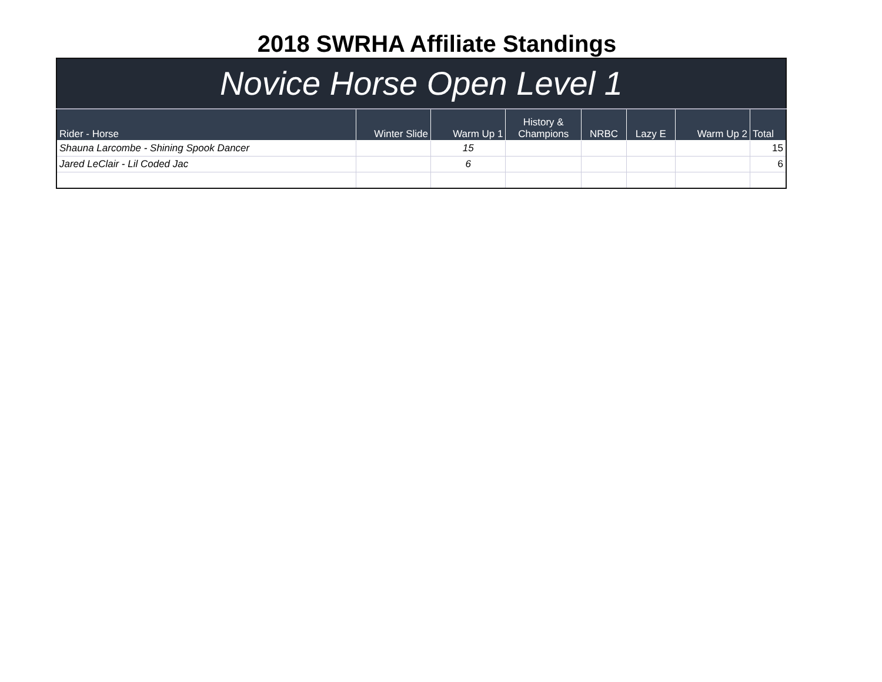2018 SWRHA Affiliate Standings
Novice Horse Open Level 1
| Rider - Horse | Winter Slide | Warm Up 1 | History & Champions | NRBC | Lazy E | Warm Up 2 | Total |
| --- | --- | --- | --- | --- | --- | --- | --- |
| Shauna Larcombe - Shining Spook Dancer | | 15 | | | | | 15 |
| Jared LeClair - Lil Coded Jac | | 6 | | | | | 6 |